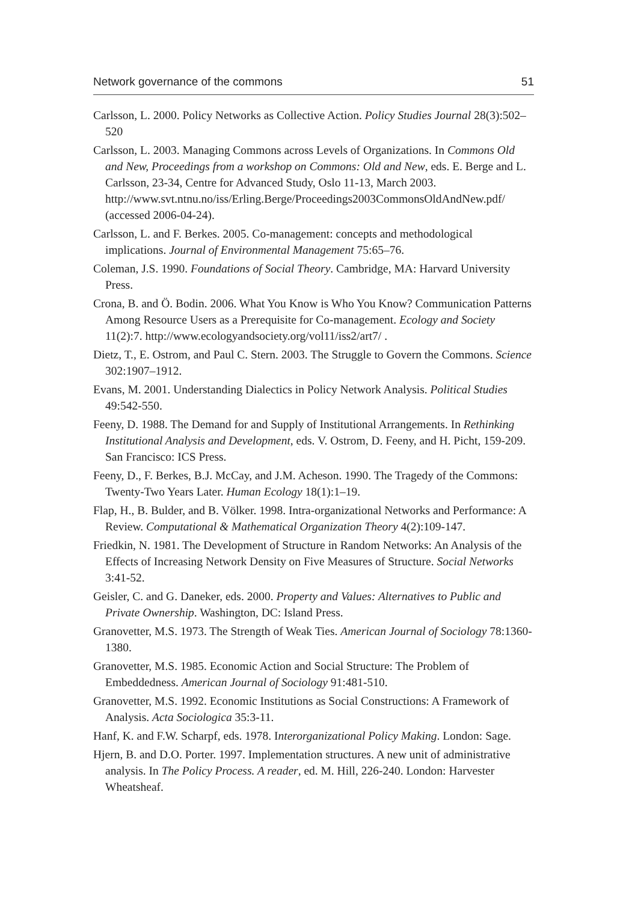Network governance of the commons 51
Carlsson, L. 2000. Policy Networks as Collective Action. Policy Studies Journal 28(3):502–520
Carlsson, L. 2003. Managing Commons across Levels of Organizations. In Commons Old and New, Proceedings from a workshop on Commons: Old and New, eds. E. Berge and L. Carlsson, 23-34, Centre for Advanced Study, Oslo 11-13, March 2003. http://www.svt.ntnu.no/iss/Erling.Berge/Proceedings2003CommonsOldAndNew.pdf/ (accessed 2006-04-24).
Carlsson, L. and F. Berkes. 2005. Co-management: concepts and methodological implications. Journal of Environmental Management 75:65–76.
Coleman, J.S. 1990. Foundations of Social Theory. Cambridge, MA: Harvard University Press.
Crona, B. and Ö. Bodin. 2006. What You Know is Who You Know? Communication Patterns Among Resource Users as a Prerequisite for Co-management. Ecology and Society 11(2):7. http://www.ecologyandsociety.org/vol11/iss2/art7/ .
Dietz, T., E. Ostrom, and Paul C. Stern. 2003. The Struggle to Govern the Commons. Science 302:1907–1912.
Evans, M. 2001. Understanding Dialectics in Policy Network Analysis. Political Studies 49:542-550.
Feeny, D. 1988. The Demand for and Supply of Institutional Arrangements. In Rethinking Institutional Analysis and Development, eds. V. Ostrom, D. Feeny, and H. Picht, 159-209. San Francisco: ICS Press.
Feeny, D., F. Berkes, B.J. McCay, and J.M. Acheson. 1990. The Tragedy of the Commons: Twenty-Two Years Later. Human Ecology 18(1):1–19.
Flap, H., B. Bulder, and B. Völker. 1998. Intra-organizational Networks and Performance: A Review. Computational & Mathematical Organization Theory 4(2):109-147.
Friedkin, N. 1981. The Development of Structure in Random Networks: An Analysis of the Effects of Increasing Network Density on Five Measures of Structure. Social Networks 3:41-52.
Geisler, C. and G. Daneker, eds. 2000. Property and Values: Alternatives to Public and Private Ownership. Washington, DC: Island Press.
Granovetter, M.S. 1973. The Strength of Weak Ties. American Journal of Sociology 78:1360-1380.
Granovetter, M.S. 1985. Economic Action and Social Structure: The Problem of Embeddedness. American Journal of Sociology 91:481-510.
Granovetter, M.S. 1992. Economic Institutions as Social Constructions: A Framework of Analysis. Acta Sociologica 35:3-11.
Hanf, K. and F.W. Scharpf, eds. 1978. Interorganizational Policy Making. London: Sage.
Hjern, B. and D.O. Porter. 1997. Implementation structures. A new unit of administrative analysis. In The Policy Process. A reader, ed. M. Hill, 226-240. London: Harvester Wheatsheaf.